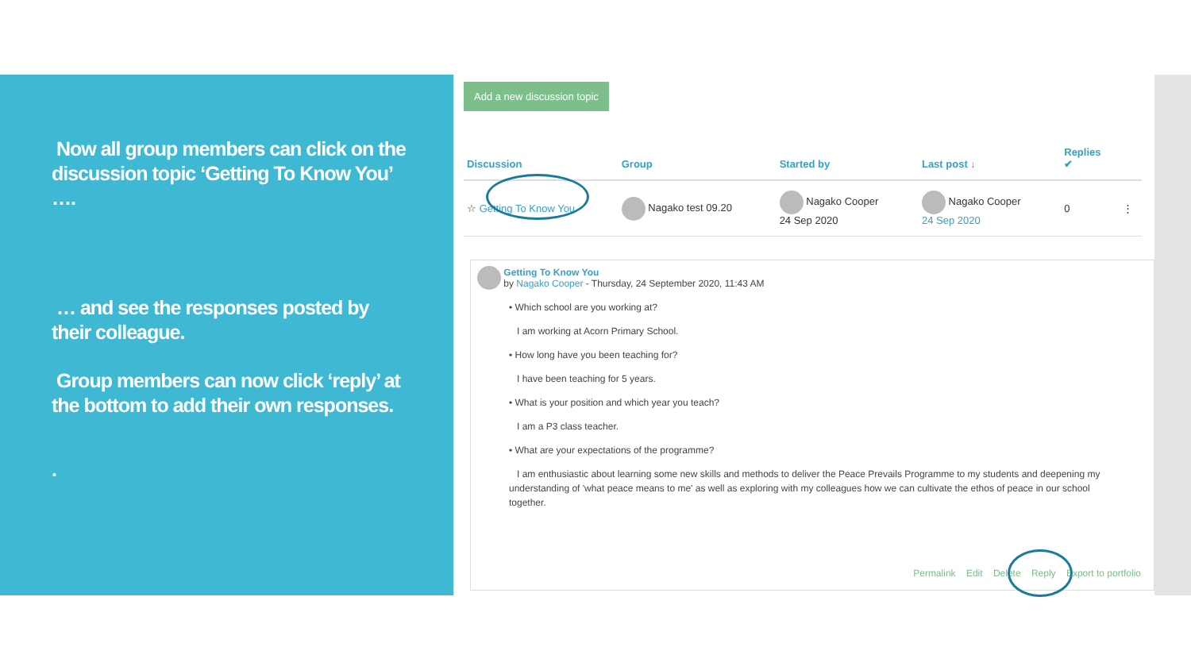Now all group members can click on the discussion topic ‘Getting To Know You’ ….
… and see the responses posted by their colleague.
Group members can now click ‘reply’ at the bottom to add their own responses.
.
Add a new discussion topic
| Discussion | Group | Started by | Last post ↓ | Replies ✔ | |
| --- | --- | --- | --- | --- | --- |
| ☆ Getting To Know You | Nagako test 09.20 | Nagako Cooper 24 Sep 2020 | Nagako Cooper 24 Sep 2020 | 0 | ⋮ |
Getting To Know You
by Nagako Cooper - Thursday, 24 September 2020, 11:43 AM
• Which school are you working at?
I am working at Acorn Primary School.
• How long have you been teaching for?
I have been teaching for 5 years.
• What is your position and which year you teach?
I am a P3 class teacher.
• What are your expectations of the programme?
I am enthusiastic about learning some new skills and methods to deliver the Peace Prevails Programme to my students and deepening my understanding of 'what peace means to me' as well as exploring with my colleagues how we can cultivate the ethos of peace in our school together.
Permalink Edit Delete Reply Export to portfolio